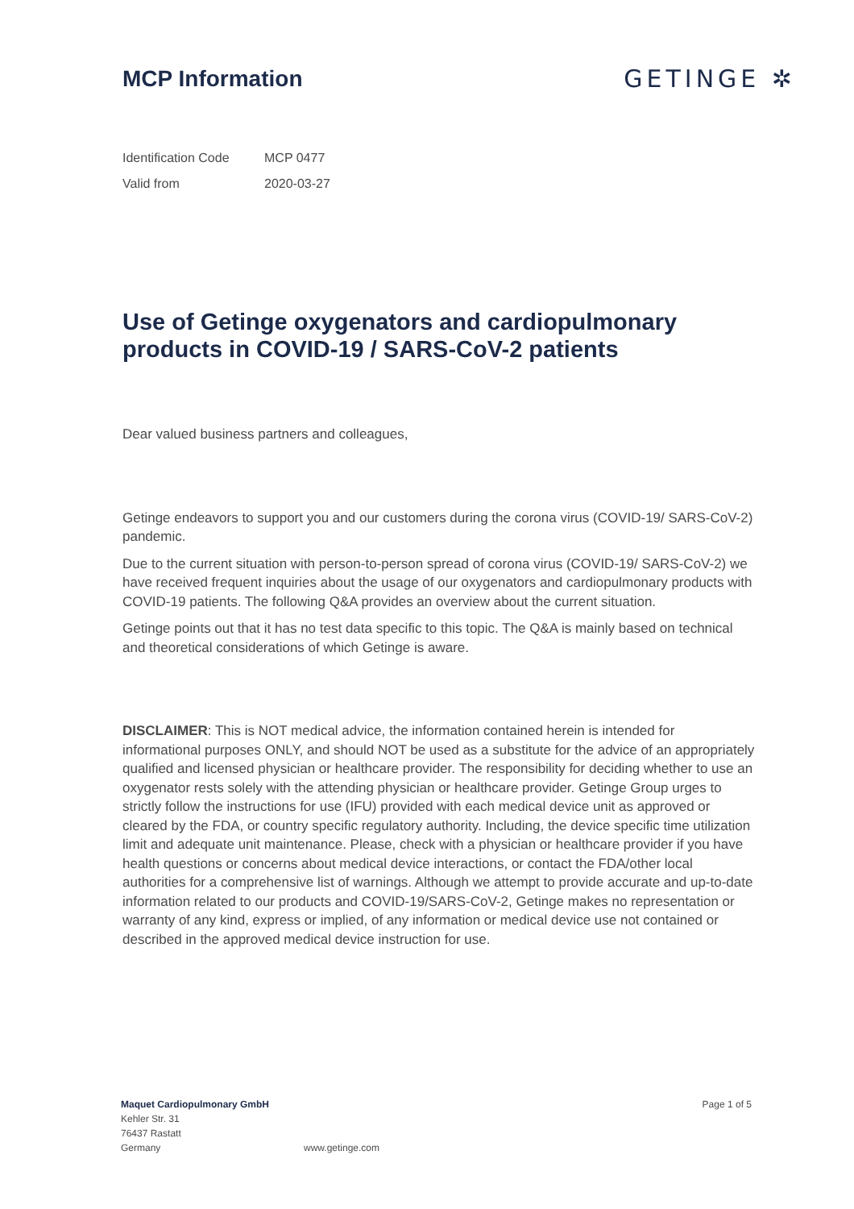MCP Information GETINGE ✲
Identification Code MCP 0477
Valid from 2020-03-27
Use of Getinge oxygenators and cardiopulmonary products in COVID-19 / SARS-CoV-2 patients
Dear valued business partners and colleagues,
Getinge endeavors to support you and our customers during the corona virus (COVID-19/ SARS-CoV-2) pandemic.
Due to the current situation with person-to-person spread of corona virus (COVID-19/ SARS-CoV-2) we have received frequent inquiries about the usage of our oxygenators and cardiopulmonary products with COVID-19 patients. The following Q&A provides an overview about the current situation.
Getinge points out that it has no test data specific to this topic. The Q&A is mainly based on technical and theoretical considerations of which Getinge is aware.
DISCLAIMER: This is NOT medical advice, the information contained herein is intended for informational purposes ONLY, and should NOT be used as a substitute for the advice of an appropriately qualified and licensed physician or healthcare provider. The responsibility for deciding whether to use an oxygenator rests solely with the attending physician or healthcare provider. Getinge Group urges to strictly follow the instructions for use (IFU) provided with each medical device unit as approved or cleared by the FDA, or country specific regulatory authority. Including, the device specific time utilization limit and adequate unit maintenance. Please, check with a physician or healthcare provider if you have health questions or concerns about medical device interactions, or contact the FDA/other local authorities for a comprehensive list of warnings. Although we attempt to provide accurate and up-to-date information related to our products and COVID-19/SARS-CoV-2, Getinge makes no representation or warranty of any kind, express or implied, of any information or medical device use not contained or described in the approved medical device instruction for use.
Maquet Cardiopulmonary GmbH
Kehler Str. 31
76437 Rastatt
Germany
www.getinge.com
Page 1 of 5